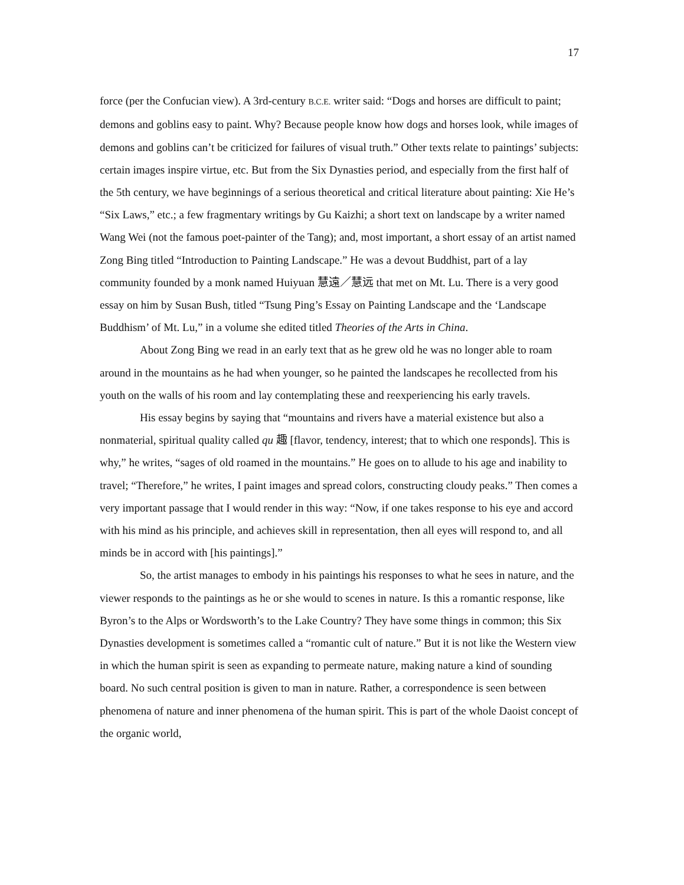17
force (per the Confucian view). A 3rd-century B.C.E. writer said: “Dogs and horses are difficult to paint; demons and goblins easy to paint. Why? Because people know how dogs and horses look, while images of demons and goblins can’t be criticized for failures of visual truth.” Other texts relate to paintings’ subjects: certain images inspire virtue, etc. But from the Six Dynasties period, and especially from the first half of the 5th century, we have beginnings of a serious theoretical and critical literature about painting: Xie He’s “Six Laws,” etc.; a few fragmentary writings by Gu Kaizhi; a short text on landscape by a writer named Wang Wei (not the famous poet-painter of the Tang); and, most important, a short essay of an artist named Zong Bing titled “Introduction to Painting Landscape.” He was a devout Buddhist, part of a lay community founded by a monk named Huiyuan 慧遠／慧远 that met on Mt. Lu. There is a very good essay on him by Susan Bush, titled “Tsung Ping’s Essay on Painting Landscape and the ‘Landscape Buddhism’ of Mt. Lu,” in a volume she edited titled Theories of the Arts in China.
About Zong Bing we read in an early text that as he grew old he was no longer able to roam around in the mountains as he had when younger, so he painted the landscapes he recollected from his youth on the walls of his room and lay contemplating these and reexperiencing his early travels.
His essay begins by saying that “mountains and rivers have a material existence but also a nonmaterial, spiritual quality called qu 趣 [flavor, tendency, interest; that to which one responds]. This is why,” he writes, “sages of old roamed in the mountains.” He goes on to allude to his age and inability to travel; “Therefore,” he writes, I paint images and spread colors, constructing cloudy peaks.” Then comes a very important passage that I would render in this way: “Now, if one takes response to his eye and accord with his mind as his principle, and achieves skill in representation, then all eyes will respond to, and all minds be in accord with [his paintings].”
So, the artist manages to embody in his paintings his responses to what he sees in nature, and the viewer responds to the paintings as he or she would to scenes in nature. Is this a romantic response, like Byron’s to the Alps or Wordsworth’s to the Lake Country? They have some things in common; this Six Dynasties development is sometimes called a “romantic cult of nature.” But it is not like the Western view in which the human spirit is seen as expanding to permeate nature, making nature a kind of sounding board. No such central position is given to man in nature. Rather, a correspondence is seen between phenomena of nature and inner phenomena of the human spirit. This is part of the whole Daoist concept of the organic world,